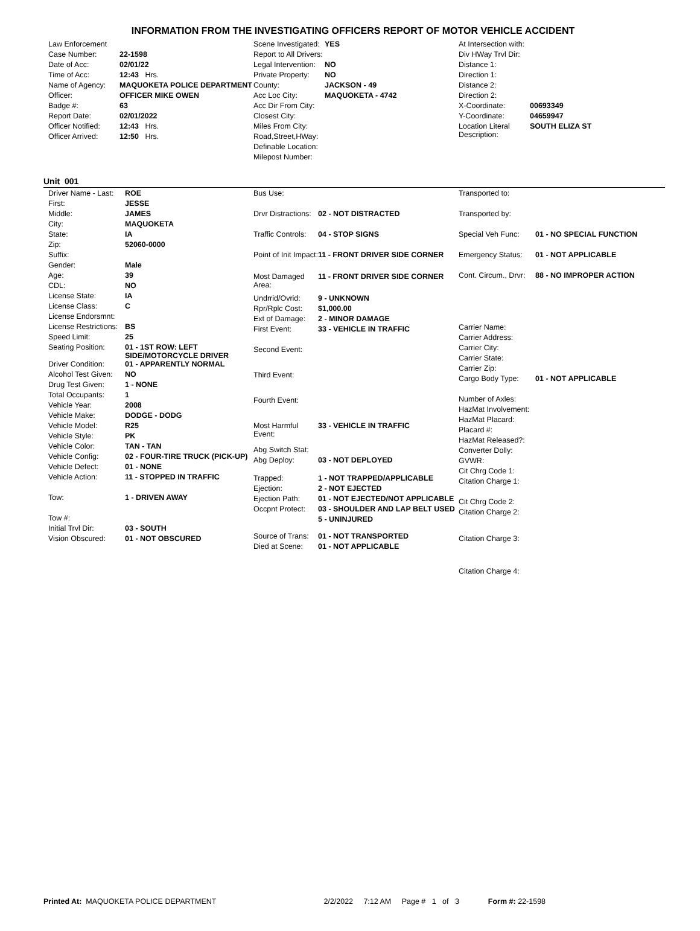INFORMATION FROM THE INVESTIGATING OFFICERS REPORT OF MOTOR VEHICLE ACCIDENT
| Law Enforcement | |
| Case Number: | 22-1598 |
| Date of Acc: | 02/01/22 |
| Time of Acc: | 12:43 Hrs. |
| Name of Agency: | MAQUOKETA POLICE DEPARTMENT |
| Officer: | OFFICER MIKE OWEN |
| Badge #: | 63 |
| Report Date: | 02/01/2022 |
| Officer Notified: | 12:43 Hrs. |
| Officer Arrived: | 12:50 Hrs. |
| Scene Investigated: | YES |
| Report to All Drivers: | |
| Legal Intervention: | NO |
| Private Property: | NO |
| County: | JACKSON - 49 |
| Acc Loc City: | MAQUOKETA - 4742 |
| Acc Dir From City: | |
| Closest City: | |
| Miles From City: | |
| Road,Street,HWay: | |
| Definable Location: | |
| Milepost Number: | |
| At Intersection with: | |
| Div HWay Trvl Dir: | |
| Distance 1: | |
| Direction 1: | |
| Distance 2: | |
| Direction 2: | |
| X-Coordinate: | 00693349 |
| Y-Coordinate: | 04659947 |
| Location Literal Description: | SOUTH ELIZA ST |
Unit 001
| Driver Name - Last: | ROE |
| First: | JESSE |
| Middle: | JAMES |
| City: | MAQUOKETA |
| State: | IA |
| Zip: | 52060-0000 |
| Suffix: | |
| Gender: | Male |
| Age: | 39 |
| CDL: | NO |
| License State: | IA |
| License Class: | C |
| License Endorsmnt: | |
| License Restrictions: | BS |
| Speed Limit: | 25 |
| Seating Position: | 01 - 1ST ROW: LEFT SIDE/MOTORCYCLE DRIVER |
| Driver Condition: | 01 - APPARENTLY NORMAL |
| Alcohol Test Given: | NO |
| Drug Test Given: | 1 - NONE |
| Total Occupants: | 1 |
| Vehicle Year: | 2008 |
| Vehicle Make: | DODGE - DODG |
| Vehicle Model: | R25 |
| Vehicle Style: | PK |
| Vehicle Color: | TAN - TAN |
| Vehicle Config: | 02 - FOUR-TIRE TRUCK (PICK-UP) |
| Vehicle Defect: | 01 - NONE |
| Vehicle Action: | 11 - STOPPED IN TRAFFIC |
| Tow: | 1 - DRIVEN AWAY |
| Tow #: | |
| Initial Trvl Dir: | 03 - SOUTH |
| Vision Obscured: | 01 - NOT OBSCURED |
| Bus Use: | |
| Drvr Distractions: | 02 - NOT DISTRACTED |
| Traffic Controls: | 04 - STOP SIGNS |
| Point of Init Impact: | 11 - FRONT DRIVER SIDE CORNER |
| Most Damaged Area: | 11 - FRONT DRIVER SIDE CORNER |
| Undrrid/Ovrid: | 9 - UNKNOWN |
| Rpr/Rplc Cost: | $1,000.00 |
| Ext of Damage: | 2 - MINOR DAMAGE |
| First Event: | 33 - VEHICLE IN TRAFFIC |
| Second Event: | |
| Third Event: | |
| Fourth Event: | |
| Most Harmful Event: | 33 - VEHICLE IN TRAFFIC |
| Abg Switch Stat: | |
| Abg Deploy: | 03 - NOT DEPLOYED |
| Trapped: | 1 - NOT TRAPPED/APPLICABLE |
| Ejection: | 2 - NOT EJECTED |
| Ejection Path: | 01 - NOT EJECTED/NOT APPLICABLE |
| Occpnt Protect: | 03 - SHOULDER AND LAP BELT USED |
| | 5 - UNINJURED |
| Source of Trans: | 01 - NOT TRANSPORTED |
| Died at Scene: | 01 - NOT APPLICABLE |
| Transported to: | |
| Transported by: | |
| Special Veh Func: | 01 - NO SPECIAL FUNCTION |
| Emergency Status: | 01 - NOT APPLICABLE |
| Cont. Circum., Drvr: | 88 - NO IMPROPER ACTION |
| Carrier Name: | |
| Carrier Address: | |
| Carrier City: | |
| Carrier State: | |
| Carrier Zip: | |
| Cargo Body Type: | 01 - NOT APPLICABLE |
| Number of Axles: | |
| HazMat Involvement: | |
| HazMat Placard: | |
| Placard #: | |
| HazMat Released?: | |
| Converter Dolly: | |
| GVWR: | |
| Cit Chrg Code 1: | |
| Citation Charge 1: | |
| Cit Chrg Code 2: | |
| Citation Charge 2: | |
| Citation Charge 3: | |
| Citation Charge 4: | |
Printed At: MAQUOKETA POLICE DEPARTMENT 2/2/2022 7:12 AM Page # 1 of 3 Form #: 22-1598